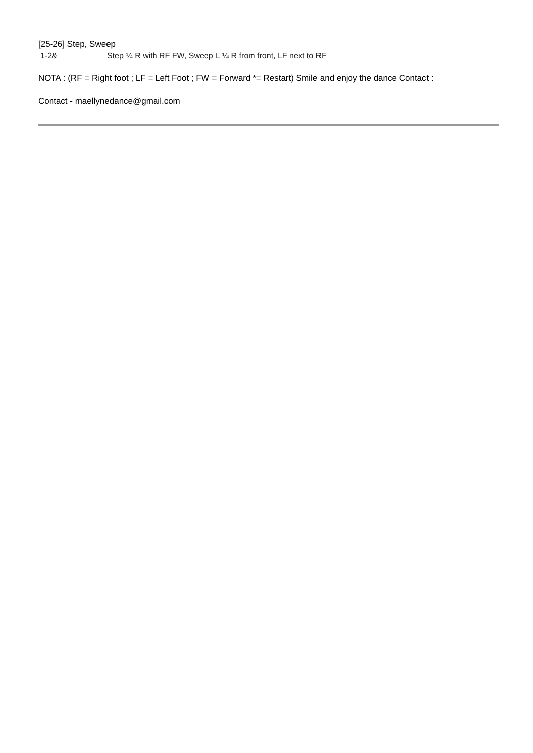[25-26] Step, Sweep
1-2& Step ¼ R with RF FW, Sweep L ¼ R from front, LF next to RF
NOTA : (RF = Right foot ; LF = Left Foot ; FW = Forward *= Restart) Smile and enjoy the dance Contact :
Contact - maellynedance@gmail.com